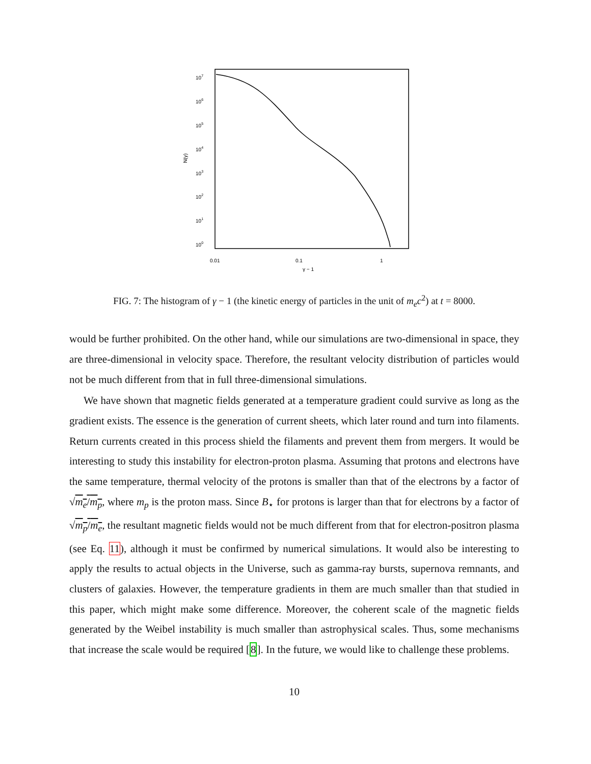107
106
105
104
103
102
101
100
N(γ)
0.01
0.1
1
γ − 1
FIG. 7: The histogram of γ − 1 (the kinetic energy of particles in the unit of m<sub>e</sub>c<sup>2</sup>) at t = 8000.
would be further prohibited. On the other hand, while our simulations are two-dimensional in space, they are three-dimensional in velocity space. Therefore, the resultant velocity distribution of particles would not be much different from that in full three-dimensional simulations.
We have shown that magnetic fields generated at a temperature gradient could survive as long as the gradient exists. The essence is the generation of current sheets, which later round and turn into filaments. Return currents created in this process shield the filaments and prevent them from mergers. It would be interesting to study this instability for electron-proton plasma. Assuming that protons and electrons have the same temperature, thermal velocity of the protons is smaller than that of the electrons by a factor of √m<sub>e</sub>/m<sub>p</sub>, where m<sub>p</sub> is the proton mass. Since B<sub>⋆</sub> for protons is larger than that for electrons by a factor of √m<sub>p</sub>/m<sub>e</sub>, the resultant magnetic fields would not be much different from that for electron-positron plasma (see Eq. 11), although it must be confirmed by numerical simulations. It would also be interesting to apply the results to actual objects in the Universe, such as gamma-ray bursts, supernova remnants, and clusters of galaxies. However, the temperature gradients in them are much smaller than that studied in this paper, which might make some difference. Moreover, the coherent scale of the magnetic fields generated by the Weibel instability is much smaller than astrophysical scales. Thus, some mechanisms that increase the scale would be required [8]. In the future, we would like to challenge these problems.
10